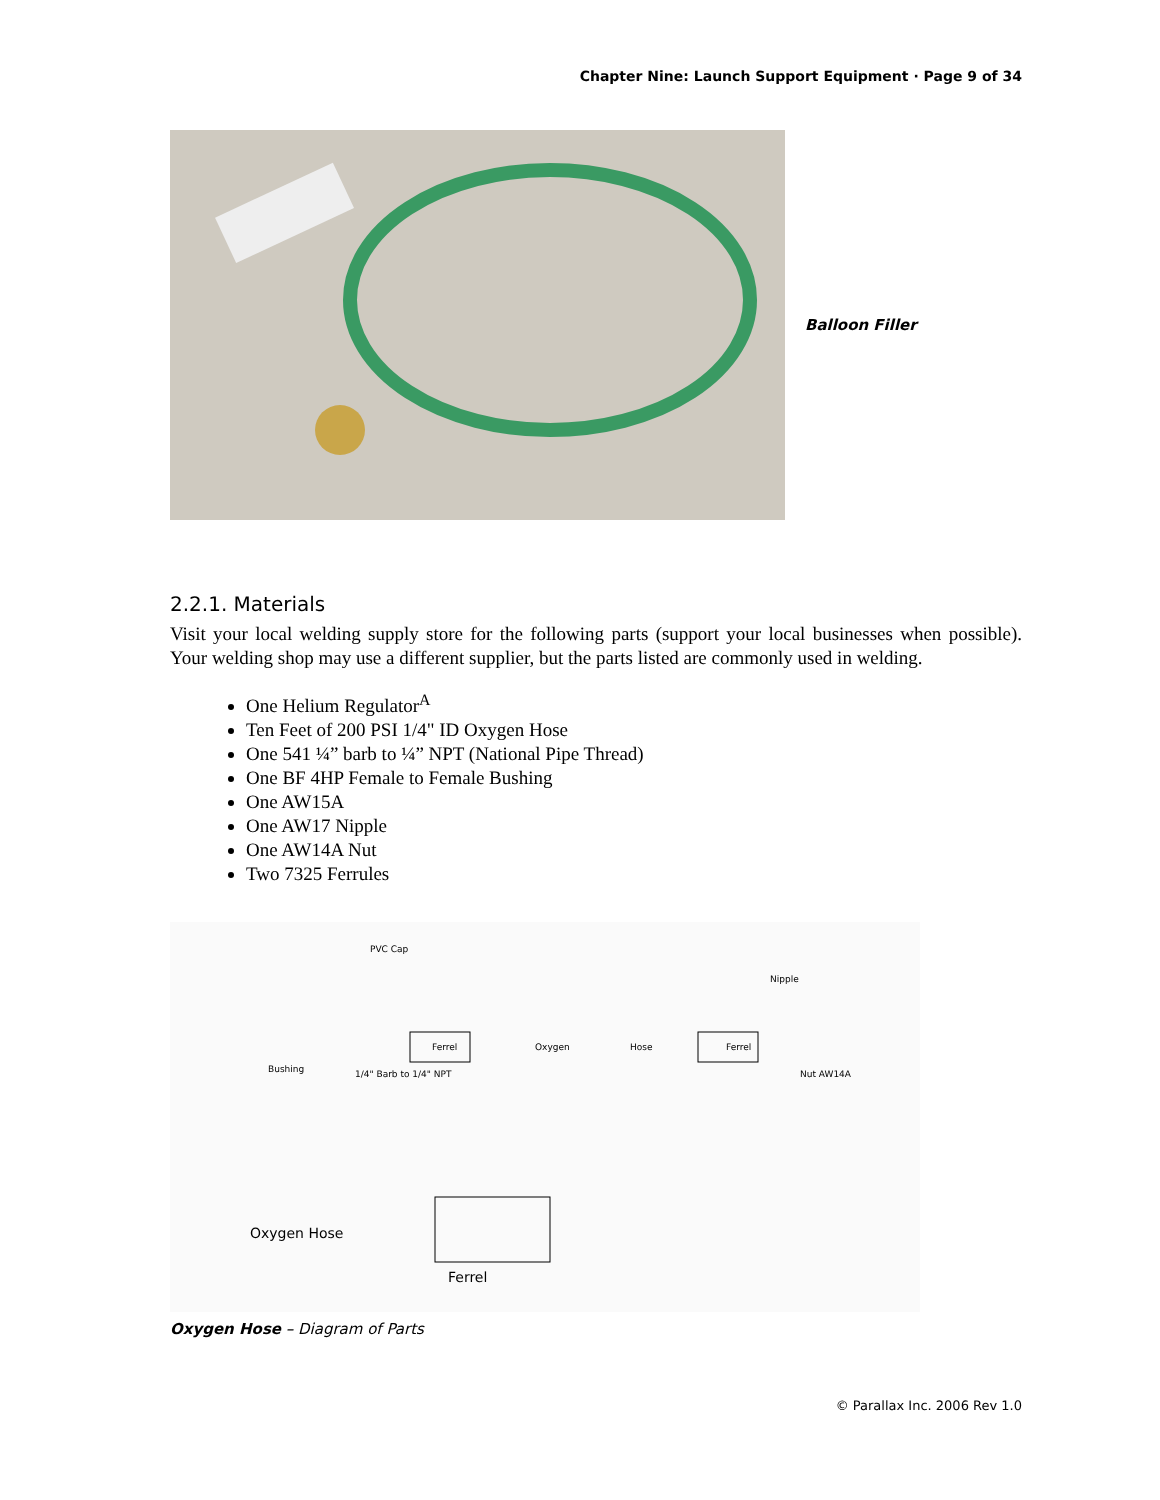Chapter Nine: Launch Support Equipment · Page 9 of 34
Balloon Filler
2.2.1. Materials
Visit your local welding supply store for the following parts (support your local businesses when possible). Your welding shop may use a different supplier, but the parts listed are commonly used in welding.
One Helium Regulator<sup>A</sup>
Ten Feet of 200 PSI 1/4" ID Oxygen Hose
One 541 ¼” barb to ¼” NPT (National Pipe Thread)
One BF 4HP Female to Female Bushing
One AW15A
One AW17 Nipple
One AW14A Nut
Two 7325 Ferrules
PVC Cap
Nipple
Ferrel
Oxygen
Hose
Ferrel
Bushing
1/4" Barb to 1/4" NPT
Nut AW14A
Oxygen Hose
Ferrel
Oxygen Hose – Diagram of Parts
© Parallax Inc. 2006 Rev 1.0